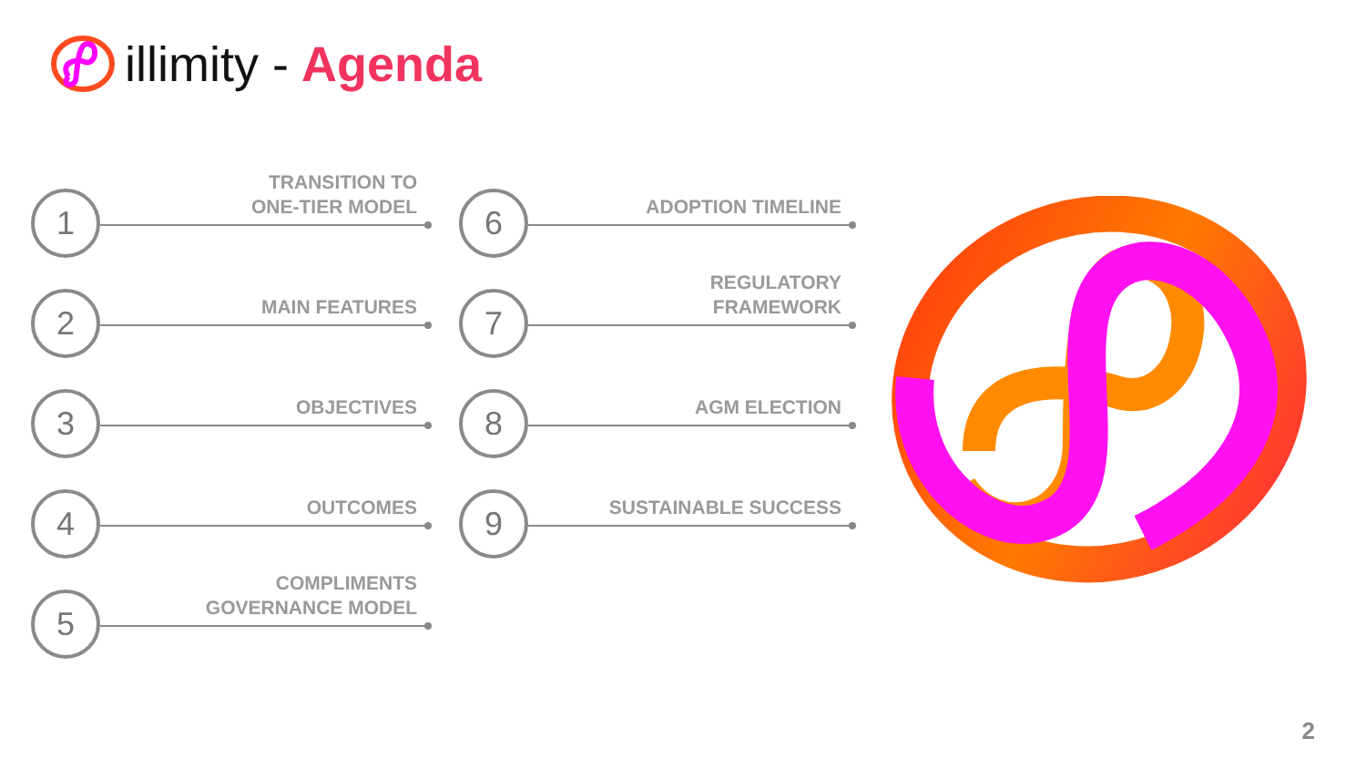illimity - Agenda
1
TRANSITION TO
ONE-TIER MODEL
2
MAIN FEATURES
3
OBJECTIVES
4
OUTCOMES
5
COMPLIMENTS
GOVERNANCE MODEL
6
ADOPTION TIMELINE
7
REGULATORY
FRAMEWORK
8
AGM ELECTION
9
SUSTAINABLE SUCCESS
2